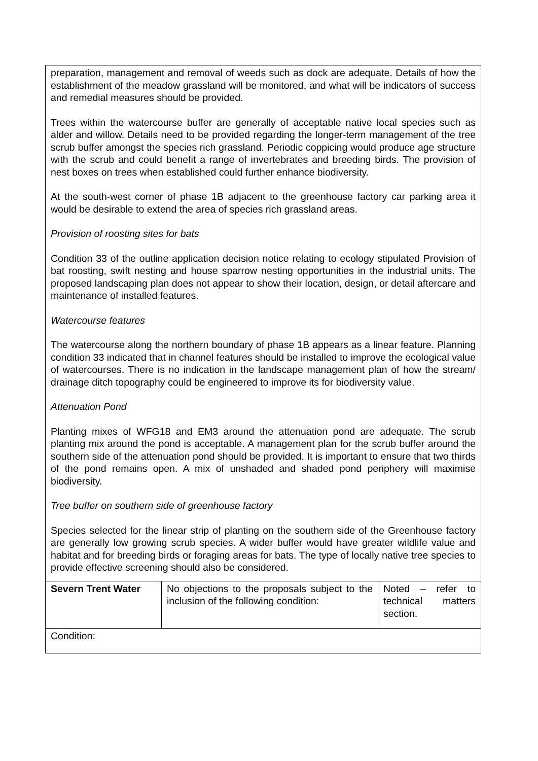| preparation, management and removal of weeds such as dock are adequate. Details of how the establishment of the meadow grassland will be monitored, and what will be indicators of success and remedial measures should be provided. Trees within the watercourse buffer are generally of acceptable native local species such as alder and willow. Details need to be provided regarding the longer-term management of the tree scrub buffer amongst the species rich grassland. Periodic coppicing would produce age structure with the scrub and could benefit a range of invertebrates and breeding birds. The provision of nest boxes on trees when established could further enhance biodiversity. At the south-west corner of phase 1B adjacent to the greenhouse factory car parking area it would be desirable to extend the area of species rich grassland areas. Provision of roosting sites for bats Condition 33 of the outline application decision notice relating to ecology stipulated Provision of bat roosting, swift nesting and house sparrow nesting opportunities in the industrial units. The proposed landscaping plan does not appear to show their location, design, or detail aftercare and maintenance of installed features. Watercourse features The watercourse along the northern boundary of phase 1B appears as a linear feature. Planning condition 33 indicated that in channel features should be installed to improve the ecological value of watercourses. There is no indication in the landscape management plan of how the stream/ drainage ditch topography could be engineered to improve its for biodiversity value. Attenuation Pond Planting mixes of WFG18 and EM3 around the attenuation pond are adequate. The scrub planting mix around the pond is acceptable. A management plan for the scrub buffer around the southern side of the attenuation pond should be provided. It is important to ensure that two thirds of the pond remains open. A mix of unshaded and shaded pond periphery will maximise biodiversity. Tree buffer on southern side of greenhouse factory Species selected for the linear strip of planting on the southern side of the Greenhouse factory are generally low growing scrub species. A wider buffer would have greater wildlife value and habitat and for breeding birds or foraging areas for bats. The type of locally native tree species to provide effective screening should also be considered. | | |
| Severn Trent Water | No objections to the proposals subject to the inclusion of the following condition: | Noted – refer to technical matters section. |
| Condition: | | |